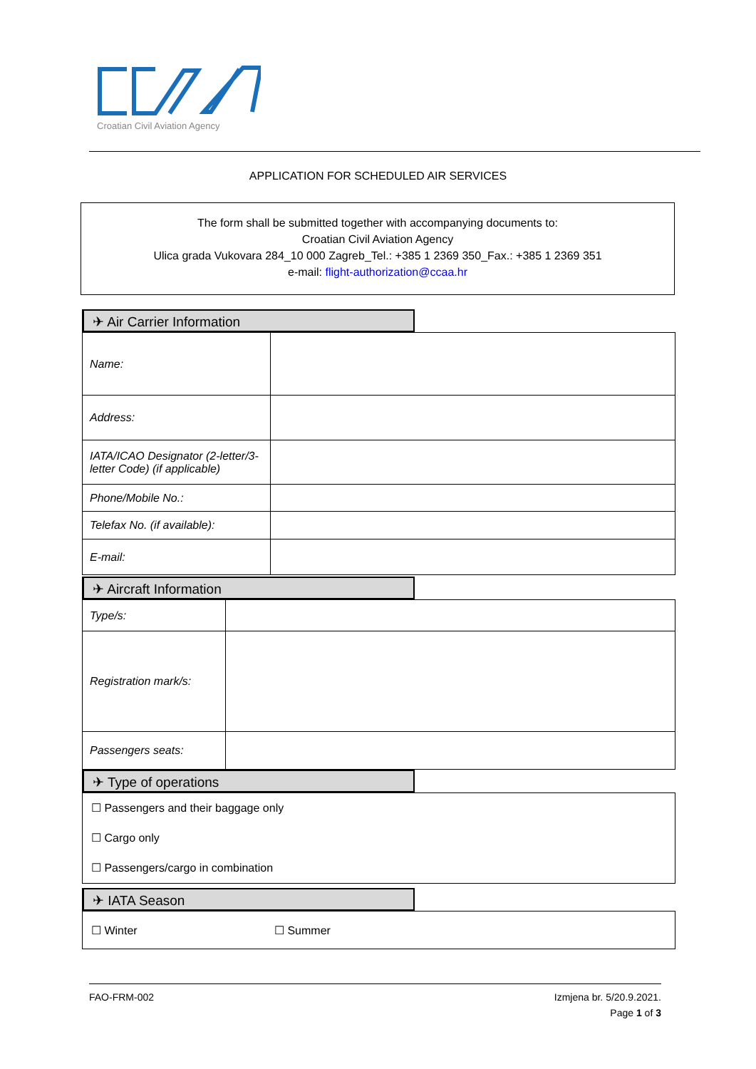Croatian Civil Aviation Agency
APPLICATION FOR SCHEDULED AIR SERVICES
The form shall be submitted together with accompanying documents to:
Croatian Civil Aviation Agency
Ulica grada Vukovara 284_10 000 Zagreb_Tel.: +385 1 2369 350_Fax.: +385 1 2369 351
e-mail: flight-authorization@ccaa.hr
✈ Air Carrier Information
| Name: | |
| Address: | |
| IATA/ICAO Designator (2-letter/3-letter Code) (if applicable) | |
| Phone/Mobile No.: | |
| Telefax No. (if available): | |
| E-mail: | |
✈ Aircraft Information
| Type/s: | |
| Registration mark/s: | |
| Passengers seats: | |
✈ Type of operations
☐ Passengers and their baggage only
☐ Cargo only
☐ Passengers/cargo in combination
✈ IATA Season
☐ Winter ☐ Summer
FAO-FRM-002 Izmjena br. 5/20.9.2021.
Page 1 of 3